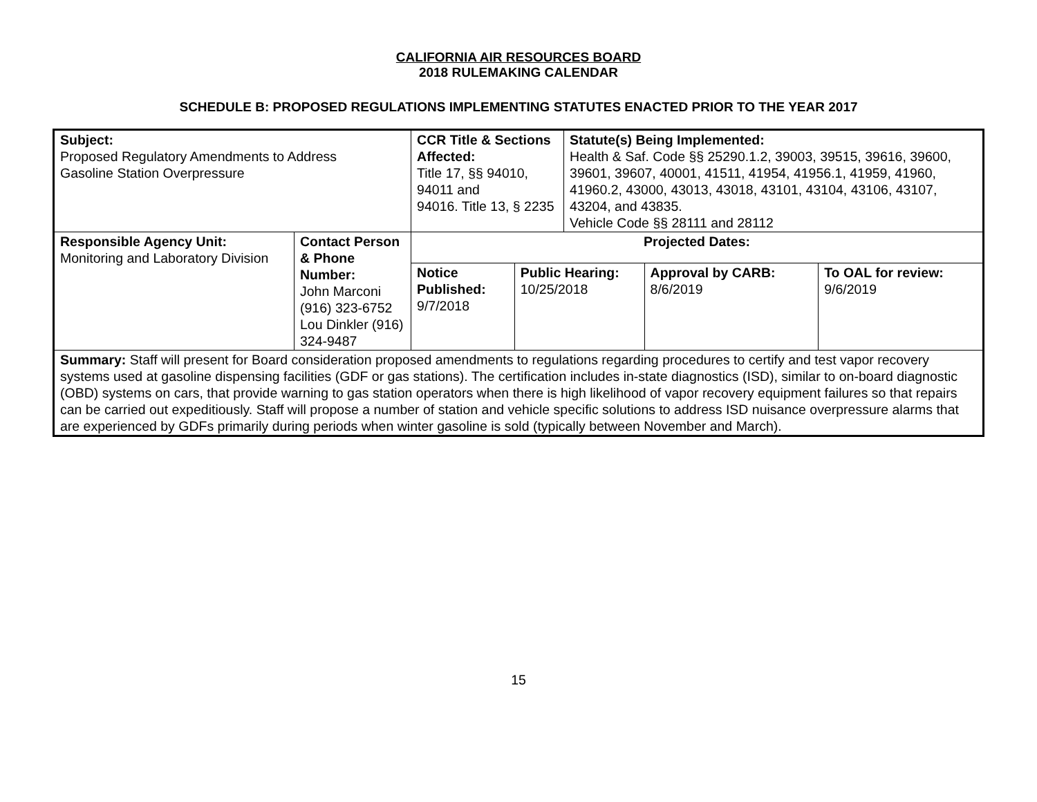CALIFORNIA AIR RESOURCES BOARD
2018 RULEMAKING CALENDAR
SCHEDULE B: PROPOSED REGULATIONS IMPLEMENTING STATUTES ENACTED PRIOR TO THE YEAR 2017
| Subject: Proposed Regulatory Amendments to Address Gasoline Station Overpressure | | CCR Title & Sections Affected: Title 17, §§ 94010, 94011 and 94016. Title 13, § 2235 | | | Statute(s) Being Implemented: Health & Saf. Code §§ 25290.1.2, 39003, 39515, 39616, 39600, 39601, 39607, 40001, 41511, 41954, 41956.1, 41959, 41960, 41960.2, 43000, 43013, 43018, 43101, 43104, 43106, 43107, 43204, and 43835. Vehicle Code §§ 28111 and 28112 | | |
| Responsible Agency Unit: Monitoring and Laboratory Division | Contact Person & Phone Number: John Marconi (916) 323-6752 Lou Dinkler (916) 324-9487 | | Projected Dates: | | | | |
| | | | Notice Published: 9/7/2018 | Public Hearing: 10/25/2018 | | Approval by CARB: 8/6/2019 | To OAL for review: 9/6/2019 |
| Summary: Staff will present for Board consideration proposed amendments to regulations regarding procedures to certify and test vapor recovery systems used at gasoline dispensing facilities (GDF or gas stations). The certification includes in-state diagnostics (ISD), similar to on-board diagnostic (OBD) systems on cars, that provide warning to gas station operators when there is high likelihood of vapor recovery equipment failures so that repairs can be carried out expeditiously. Staff will propose a number of station and vehicle specific solutions to address ISD nuisance overpressure alarms that are experienced by GDFs primarily during periods when winter gasoline is sold (typically between November and March). | | | | | | | |
15